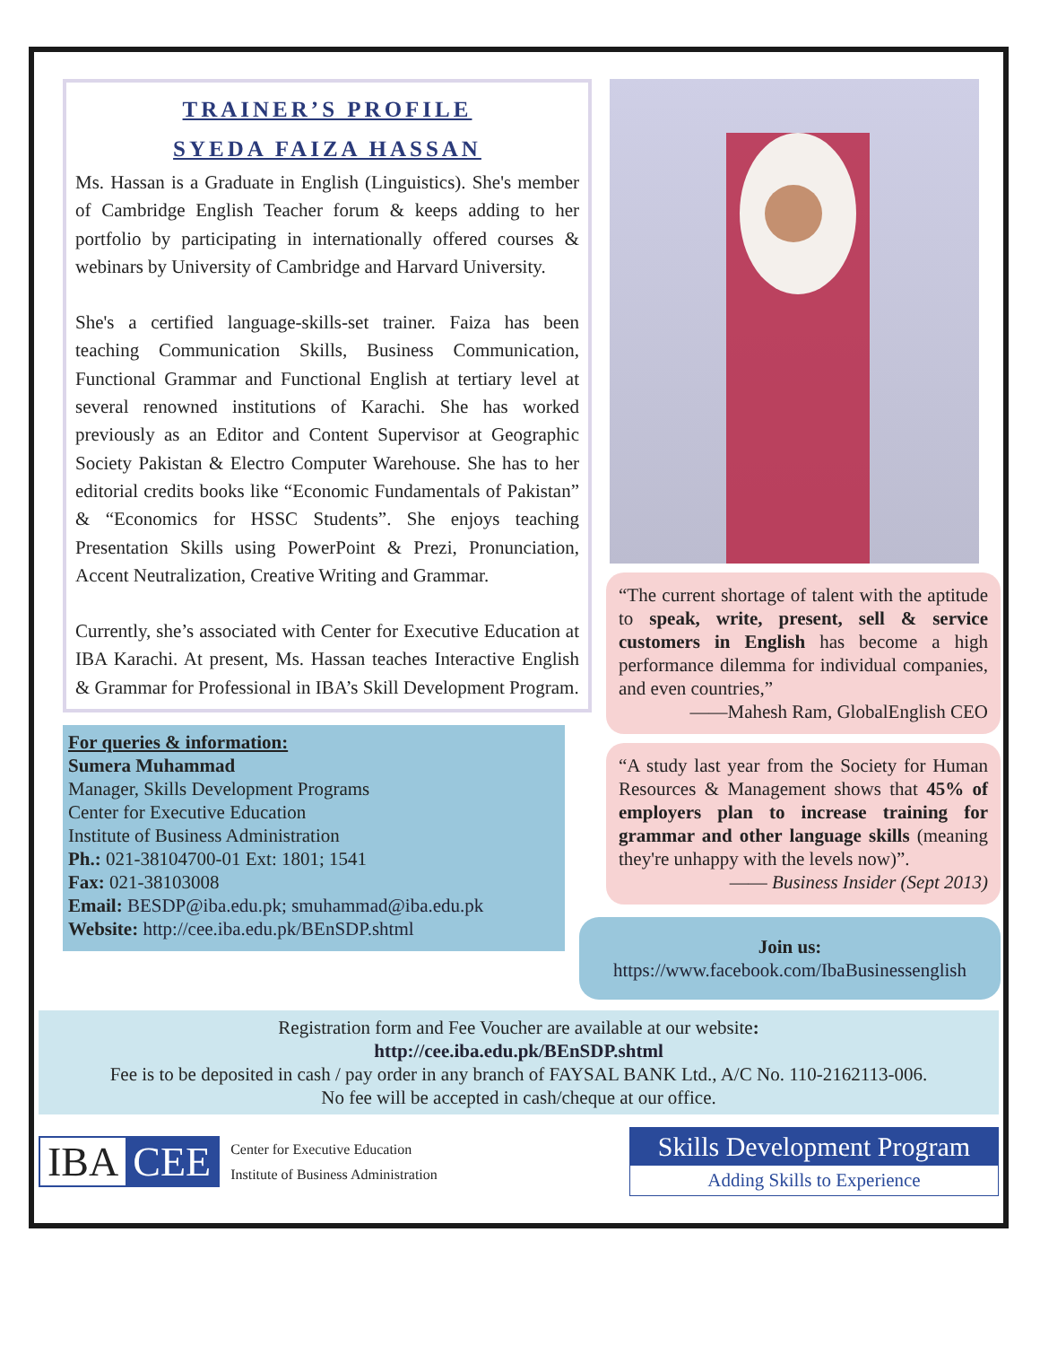TRAINER’S PROFILE
SYEDA FAIZA HASSAN
Ms. Hassan is a Graduate in English (Linguistics). She's member of Cambridge English Teacher forum & keeps adding to her portfolio by participating in internationally offered courses & webinars by University of Cambridge and Harvard University.
She's a certified language-skills-set trainer. Faiza has been teaching Communication Skills, Business Communication, Functional Grammar and Functional English at tertiary level at several renowned institutions of Karachi. She has worked previously as an Editor and Content Supervisor at Geographic Society Pakistan & Electro Computer Warehouse. She has to her editorial credits books like “Economic Fundamentals of Pakistan” & “Economics for HSSC Students”. She enjoys teaching Presentation Skills using PowerPoint & Prezi, Pronunciation, Accent Neutralization, Creative Writing and Grammar.
Currently, she’s associated with Center for Executive Education at IBA Karachi. At present, Ms. Hassan teaches Interactive English & Grammar for Professional in IBA’s Skill Development Program.
For queries & information:
Sumera Muhammad
Manager, Skills Development Programs
Center for Executive Education
Institute of Business Administration
Ph.: 021-38104700-01 Ext: 1801; 1541
Fax: 021-38103008
Email: BESDP@iba.edu.pk; smuhammad@iba.edu.pk
Website: http://cee.iba.edu.pk/BEnSDP.shtml
“The current shortage of talent with the aptitude to speak, write, present, sell & service customers in English has become a high performance dilemma for individual companies, and even countries,”
——Mahesh Ram, GlobalEnglish CEO
“A study last year from the Society for Human Resources & Management shows that 45% of employers plan to increase training for grammar and other language skills (meaning they're unhappy with the levels now)”.
—— Business Insider (Sept 2013)
Join us:
https://www.facebook.com/IbaBusinessenglish
Registration form and Fee Voucher are available at our website:
http://cee.iba.edu.pk/BEnSDP.shtml
Fee is to be deposited in cash / pay order in any branch of FAYSAL BANK Ltd., A/C No. 110-2162113-006.
No fee will be accepted in cash/cheque at our office.
IBA CEE
Center for Executive Education
Institute of Business Administration
Skills Development Program
Adding Skills to Experience